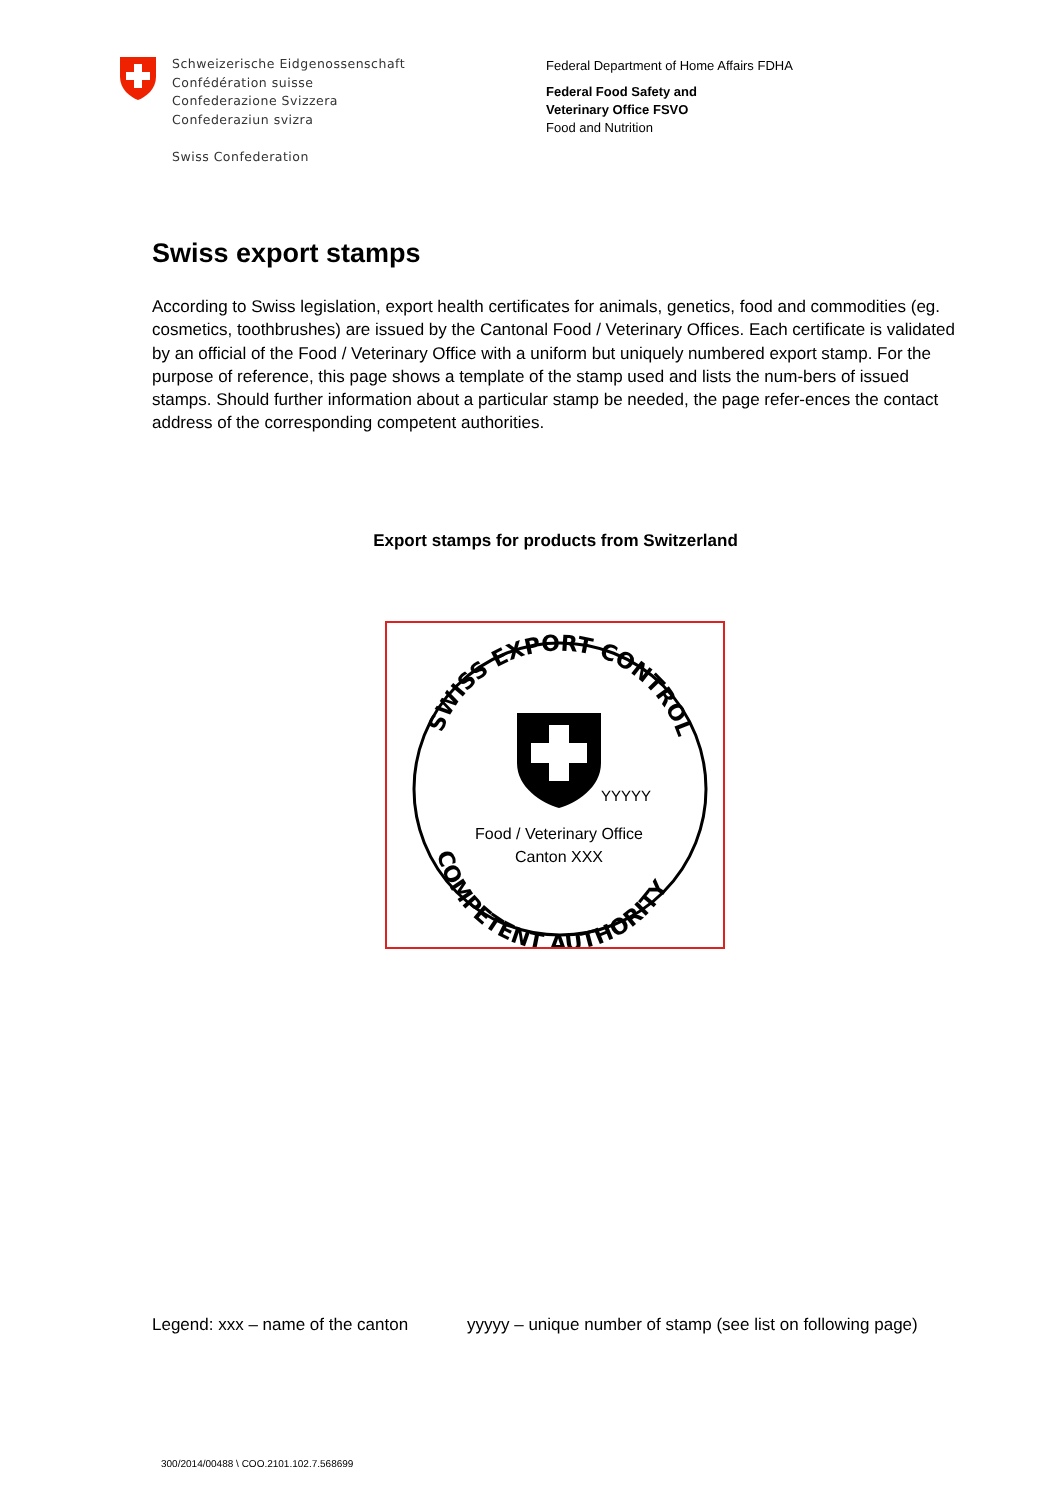Schweizerische Eidgenossenschaft
Confédération suisse
Confederazione Svizzera
Confederaziun svizra
Swiss Confederation
Federal Department of Home Affairs FDHA
Federal Food Safety and
Veterinary Office FSVO
Food and Nutrition
Swiss export stamps
According to Swiss legislation, export health certificates for animals, genetics, food and commodities (eg. cosmetics, toothbrushes) are issued by the Cantonal Food / Veterinary Offices. Each certificate is validated by an official of the Food / Veterinary Office with a uniform but uniquely numbered export stamp. For the purpose of reference, this page shows a template of the stamp used and lists the num-bers of issued stamps. Should further information about a particular stamp be needed, the page refer-ences the contact address of the corresponding competent authorities.
Export stamps for products from Switzerland
SWISS EXPORT CONTROL
COMPETENT AUTHORITY
YYYYY
Food / Veterinary Office
Canton XXX
Legend: xxx – name of the canton
yyyyy – unique number of stamp (see list on following page)
300/2014/00488 \ COO.2101.102.7.568699